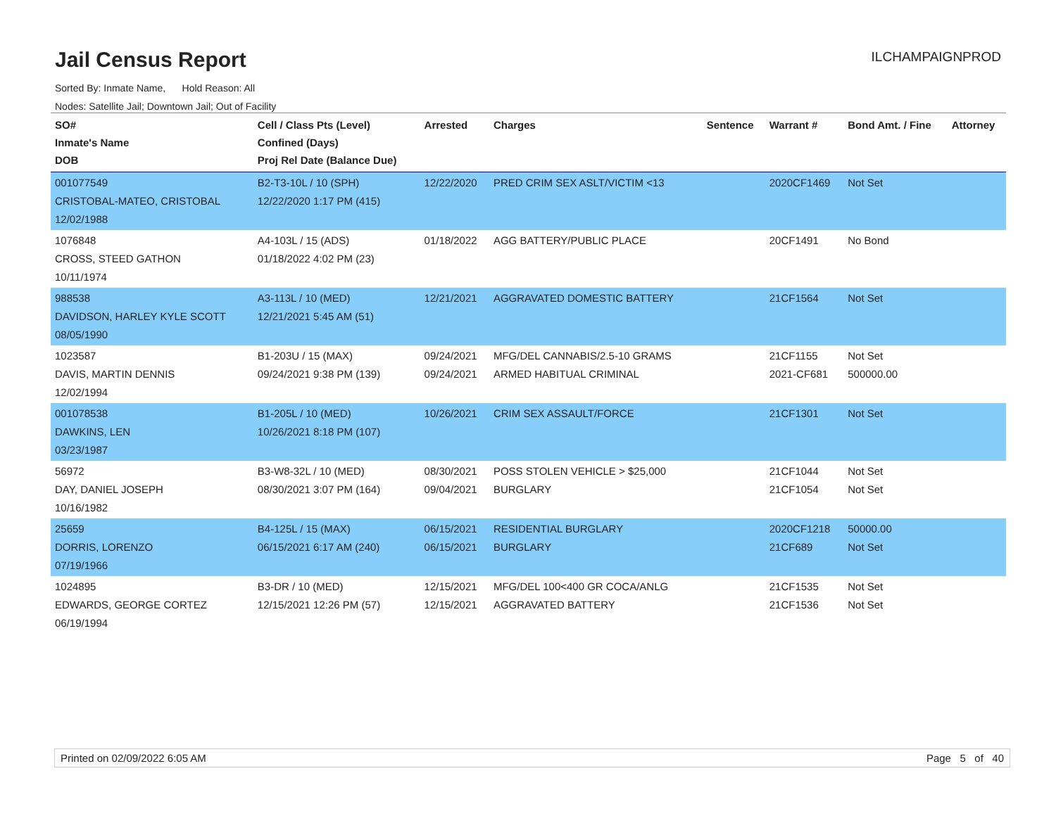Jail Census Report
ILCHAMPAIGNPROD
Sorted By: Inmate Name, Hold Reason: All
Nodes: Satellite Jail; Downtown Jail; Out of Facility
| SO# Inmate's Name DOB | Cell / Class Pts (Level) Confined (Days) Proj Rel Date (Balance Due) | Arrested | Charges | Sentence | Warrant # | Bond Amt. / Fine | Attorney |
| --- | --- | --- | --- | --- | --- | --- | --- |
| 001077549 CRISTOBAL-MATEO, CRISTOBAL 12/02/1988 | B2-T3-10L / 10 (SPH) 12/22/2020 1:17 PM (415) | 12/22/2020 | PRED CRIM SEX ASLT/VICTIM <13 | | 2020CF1469 | Not Set | |
| 1076848 CROSS, STEED GATHON 10/11/1974 | A4-103L / 15 (ADS) 01/18/2022 4:02 PM (23) | 01/18/2022 | AGG BATTERY/PUBLIC PLACE | | 20CF1491 | No Bond | |
| 988538 DAVIDSON, HARLEY KYLE SCOTT 08/05/1990 | A3-113L / 10 (MED) 12/21/2021 5:45 AM (51) | 12/21/2021 | AGGRAVATED DOMESTIC BATTERY | | 21CF1564 | Not Set | |
| 1023587 DAVIS, MARTIN DENNIS 12/02/1994 | B1-203U / 15 (MAX) 09/24/2021 9:38 PM (139) | 09/24/2021 09/24/2021 | MFG/DEL CANNABIS/2.5-10 GRAMS ARMED HABITUAL CRIMINAL | | 21CF1155 2021-CF681 | Not Set 500000.00 | |
| 001078538 DAWKINS, LEN 03/23/1987 | B1-205L / 10 (MED) 10/26/2021 8:18 PM (107) | 10/26/2021 | CRIM SEX ASSAULT/FORCE | | 21CF1301 | Not Set | |
| 56972 DAY, DANIEL JOSEPH 10/16/1982 | B3-W8-32L / 10 (MED) 08/30/2021 3:07 PM (164) | 08/30/2021 09/04/2021 | POSS STOLEN VEHICLE > $25,000 BURGLARY | | 21CF1044 21CF1054 | Not Set Not Set | |
| 25659 DORRIS, LORENZO 07/19/1966 | B4-125L / 15 (MAX) 06/15/2021 6:17 AM (240) | 06/15/2021 06/15/2021 | RESIDENTIAL BURGLARY BURGLARY | | 2020CF1218 21CF689 | 50000.00 Not Set | |
| 1024895 EDWARDS, GEORGE CORTEZ 06/19/1994 | B3-DR / 10 (MED) 12/15/2021 12:26 PM (57) | 12/15/2021 12/15/2021 | MFG/DEL 100<400 GR COCA/ANLG AGGRAVATED BATTERY | | 21CF1535 21CF1536 | Not Set Not Set | |
Printed on 02/09/2022 6:05 AM Page 5 of 40